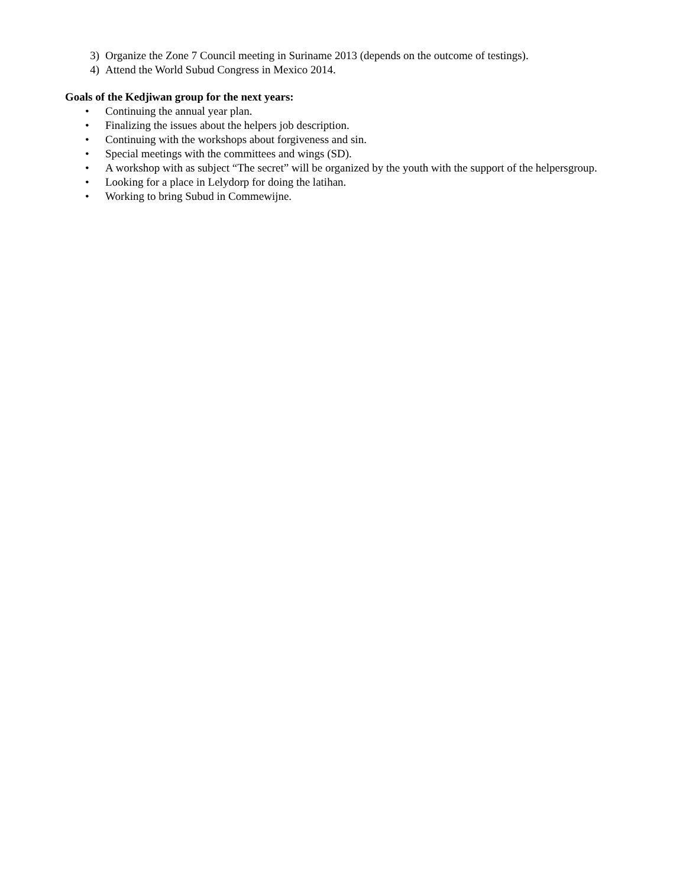3) Organize the Zone 7 Council meeting in Suriname 2013 (depends on the outcome of testings).
4) Attend the World Subud Congress in Mexico 2014.
Goals of the Kedjiwan group for the next years:
• Continuing the annual year plan.
• Finalizing the issues about the helpers job description.
• Continuing with the workshops about forgiveness and sin.
• Special meetings with the committees and wings (SD).
• A workshop with as subject “The secret” will be organized by the youth with the support of the helpersgroup.
• Looking for a place in Lelydorp for doing the latihan.
• Working to bring Subud in Commewijne.